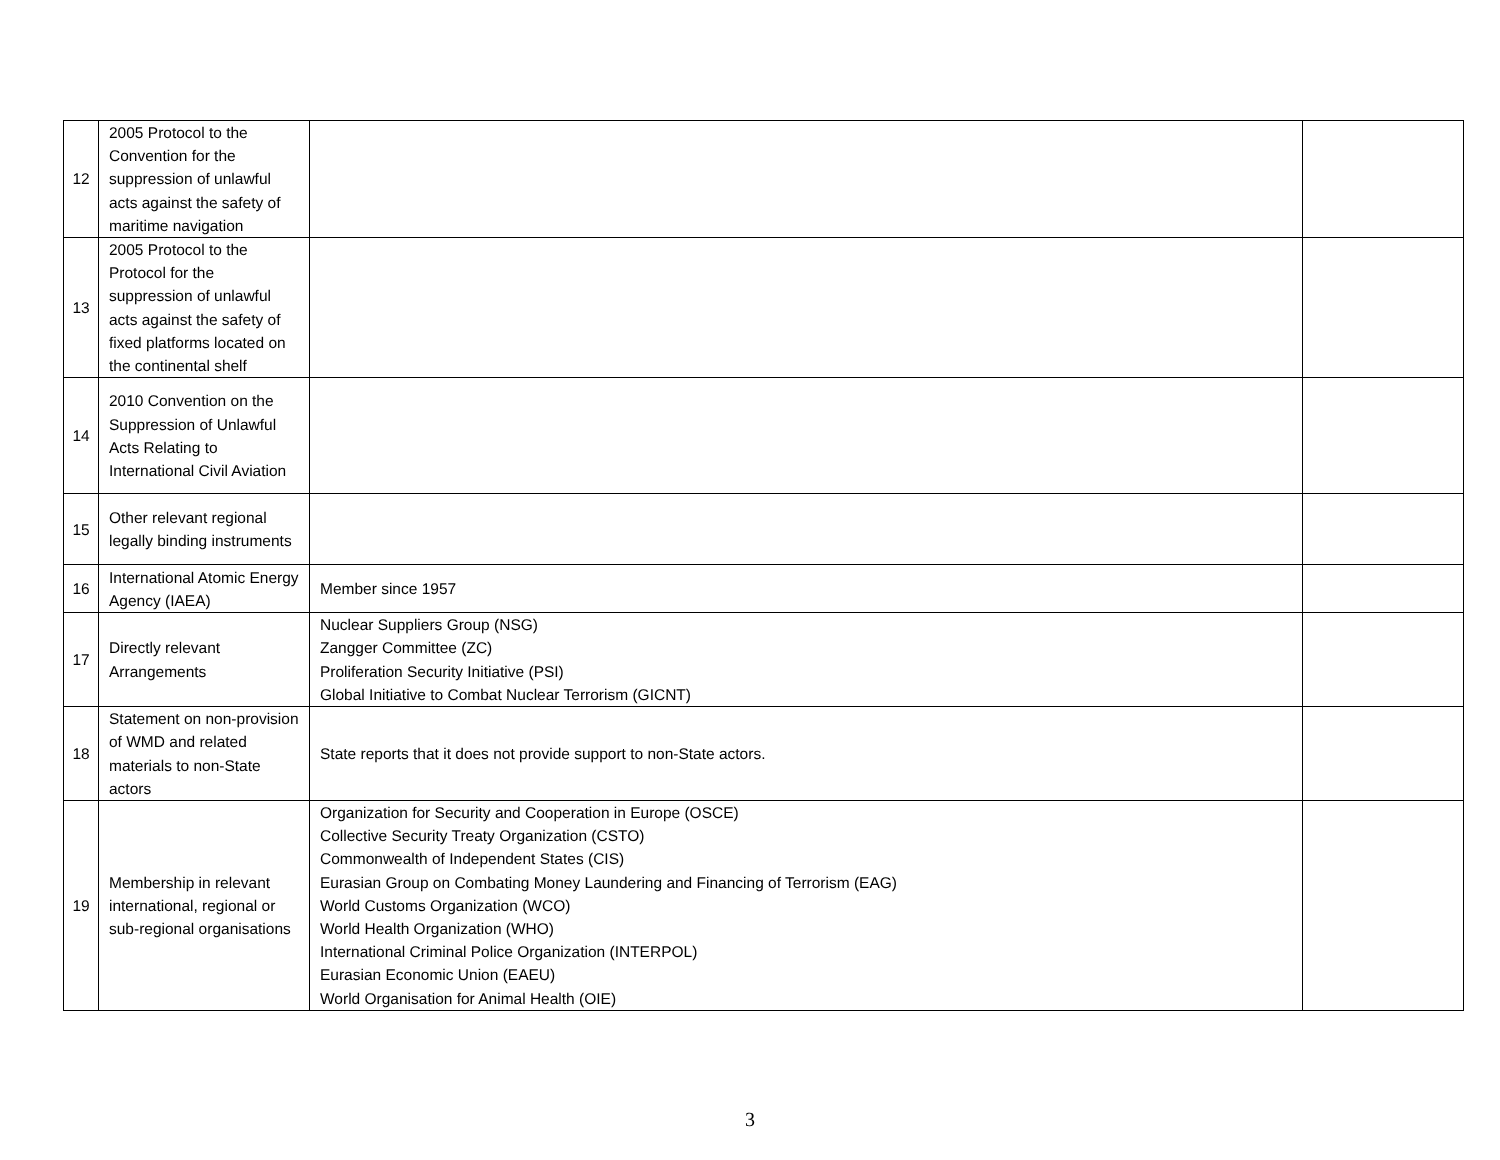| 12 | 2005 Protocol to the Convention for the suppression of unlawful acts against the safety of maritime navigation | | |
| 13 | 2005 Protocol to the Protocol for the suppression of unlawful acts against the safety of fixed platforms located on the continental shelf | | |
| 14 | 2010 Convention on the Suppression of Unlawful Acts Relating to International Civil Aviation | | |
| 15 | Other relevant regional legally binding instruments | | |
| 16 | International Atomic Energy Agency (IAEA) | Member since 1957 | |
| 17 | Directly relevant Arrangements | Nuclear Suppliers Group (NSG) Zangger Committee (ZC) Proliferation Security Initiative (PSI) Global Initiative to Combat Nuclear Terrorism (GICNT) | |
| 18 | Statement on non-provision of WMD and related materials to non-State actors | State reports that it does not provide support to non-State actors. | |
| 19 | Membership in relevant international, regional or sub-regional organisations | Organization for Security and Cooperation in Europe (OSCE) Collective Security Treaty Organization (CSTO) Commonwealth of Independent States (CIS) Eurasian Group on Combating Money Laundering and Financing of Terrorism (EAG) World Customs Organization (WCO) World Health Organization (WHO) International Criminal Police Organization (INTERPOL) Eurasian Economic Union (EAEU) World Organisation for Animal Health (OIE) | |
3